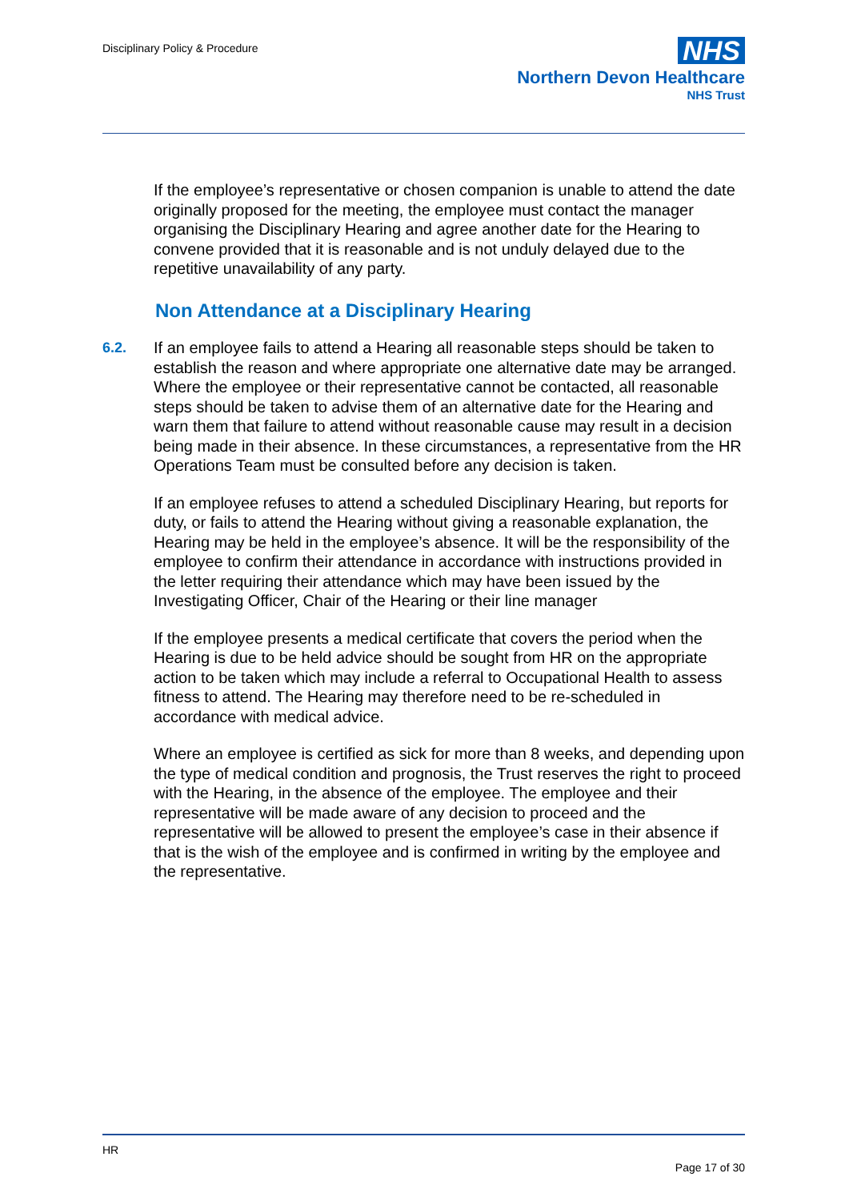Disciplinary Policy & Procedure
NHS
Northern Devon Healthcare
NHS Trust
If the employee’s representative or chosen companion is unable to attend the date originally proposed for the meeting, the employee must contact the manager organising the Disciplinary Hearing and agree another date for the Hearing to convene provided that it is reasonable and is not unduly delayed due to the repetitive unavailability of any party.
Non Attendance at a Disciplinary Hearing
6.2. If an employee fails to attend a Hearing all reasonable steps should be taken to establish the reason and where appropriate one alternative date may be arranged. Where the employee or their representative cannot be contacted, all reasonable steps should be taken to advise them of an alternative date for the Hearing and warn them that failure to attend without reasonable cause may result in a decision being made in their absence. In these circumstances, a representative from the HR Operations Team must be consulted before any decision is taken.
If an employee refuses to attend a scheduled Disciplinary Hearing, but reports for duty, or fails to attend the Hearing without giving a reasonable explanation, the Hearing may be held in the employee’s absence. It will be the responsibility of the employee to confirm their attendance in accordance with instructions provided in the letter requiring their attendance which may have been issued by the Investigating Officer, Chair of the Hearing or their line manager
If the employee presents a medical certificate that covers the period when the Hearing is due to be held advice should be sought from HR on the appropriate action to be taken which may include a referral to Occupational Health to assess fitness to attend. The Hearing may therefore need to be re-scheduled in accordance with medical advice.
Where an employee is certified as sick for more than 8 weeks, and depending upon the type of medical condition and prognosis, the Trust reserves the right to proceed with the Hearing, in the absence of the employee. The employee and their representative will be made aware of any decision to proceed and the representative will be allowed to present the employee’s case in their absence if that is the wish of the employee and is confirmed in writing by the employee and the representative.
HR
Page 17 of 30